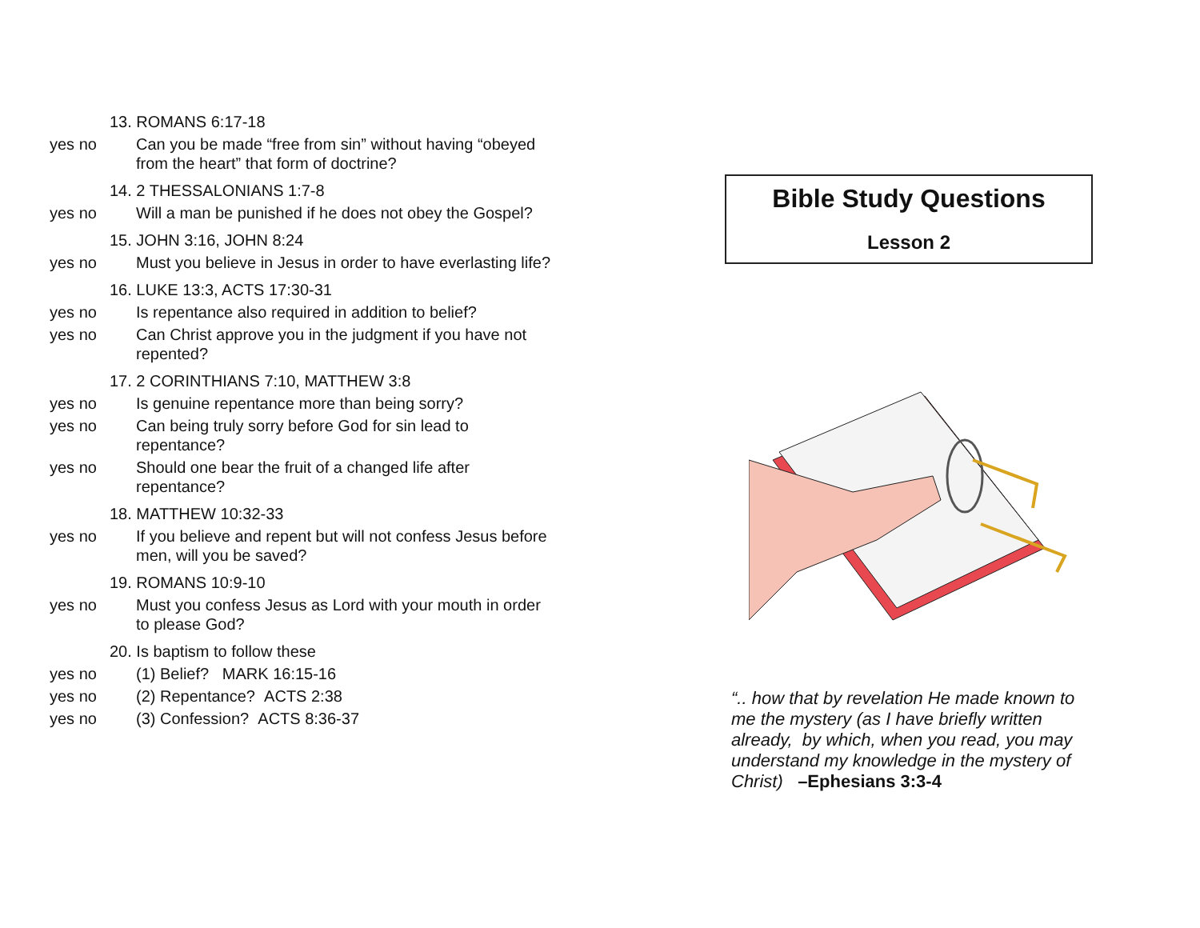13. ROMANS 6:17-18
yes no Can you be made “free from sin” without having “obeyed from the heart” that form of doctrine?
14. 2 THESSALONIANS 1:7-8
yes no Will a man be punished if he does not obey the Gospel?
15. JOHN 3:16, JOHN 8:24
yes no Must you believe in Jesus in order to have everlasting life?
16. LUKE 13:3, ACTS 17:30-31
yes no Is repentance also required in addition to belief?
yes no Can Christ approve you in the judgment if you have not repented?
17. 2 CORINTHIANS 7:10, MATTHEW 3:8
yes no Is genuine repentance more than being sorry?
yes no Can being truly sorry before God for sin lead to repentance?
yes no Should one bear the fruit of a changed life after repentance?
18. MATTHEW 10:32-33
yes no If you believe and repent but will not confess Jesus before men, will you be saved?
19. ROMANS 10:9-10
yes no Must you confess Jesus as Lord with your mouth in order to please God?
20. Is baptism to follow these
yes no (1) Belief? MARK 16:15-16
yes no (2) Repentance? ACTS 2:38
yes no (3) Confession? ACTS 8:36-37
Bible Study Questions
Lesson 2
“.. how that by revelation He made known to me the mystery (as I have briefly written already, by which, when you read, you may understand my knowledge in the mystery of Christ) –Ephesians 3:3-4